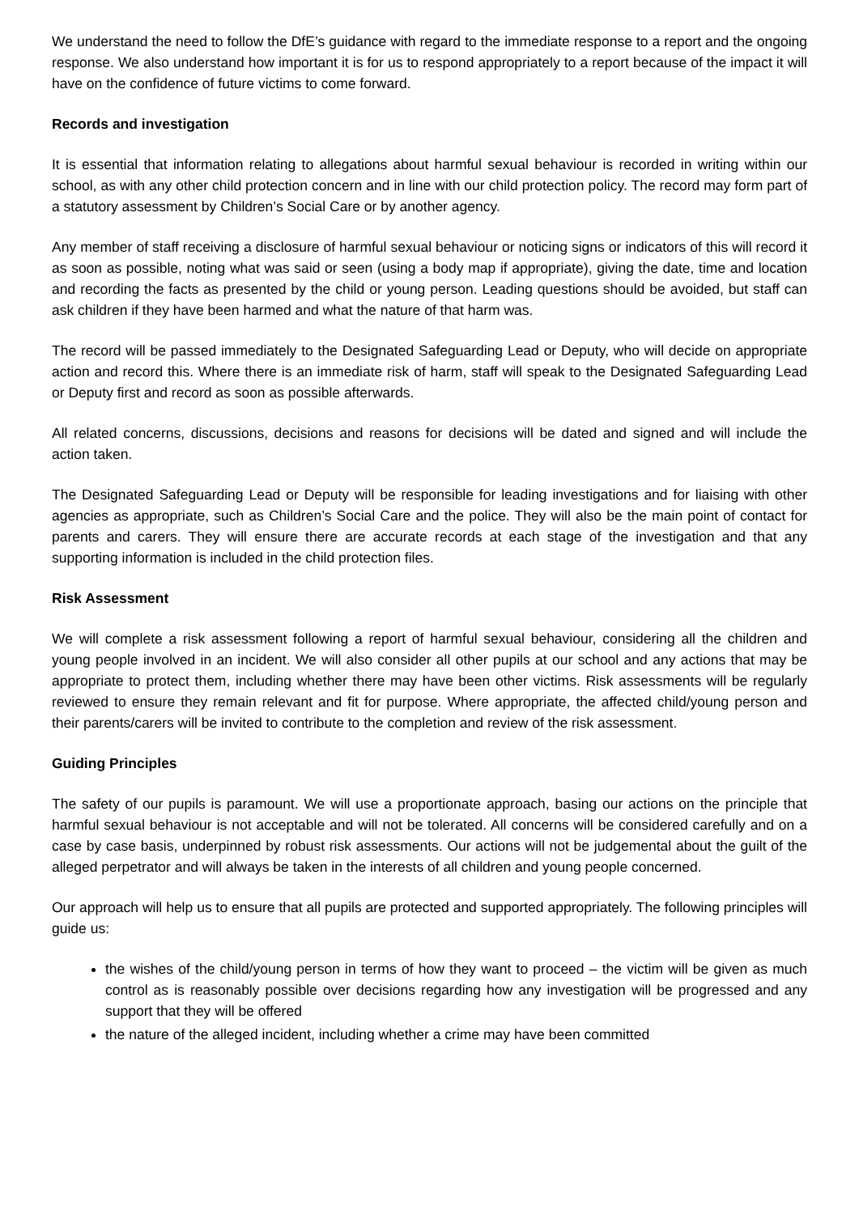We understand the need to follow the DfE’s guidance with regard to the immediate response to a report and the ongoing response. We also understand how important it is for us to respond appropriately to a report because of the impact it will have on the confidence of future victims to come forward.
Records and investigation
It is essential that information relating to allegations about harmful sexual behaviour is recorded in writing within our school, as with any other child protection concern and in line with our child protection policy. The record may form part of a statutory assessment by Children’s Social Care or by another agency.
Any member of staff receiving a disclosure of harmful sexual behaviour or noticing signs or indicators of this will record it as soon as possible, noting what was said or seen (using a body map if appropriate), giving the date, time and location and recording the facts as presented by the child or young person. Leading questions should be avoided, but staff can ask children if they have been harmed and what the nature of that harm was.
The record will be passed immediately to the Designated Safeguarding Lead or Deputy, who will decide on appropriate action and record this. Where there is an immediate risk of harm, staff will speak to the Designated Safeguarding Lead or Deputy first and record as soon as possible afterwards.
All related concerns, discussions, decisions and reasons for decisions will be dated and signed and will include the action taken.
The Designated Safeguarding Lead or Deputy will be responsible for leading investigations and for liaising with other agencies as appropriate, such as Children’s Social Care and the police. They will also be the main point of contact for parents and carers. They will ensure there are accurate records at each stage of the investigation and that any supporting information is included in the child protection files.
Risk Assessment
We will complete a risk assessment following a report of harmful sexual behaviour, considering all the children and young people involved in an incident. We will also consider all other pupils at our school and any actions that may be appropriate to protect them, including whether there may have been other victims. Risk assessments will be regularly reviewed to ensure they remain relevant and fit for purpose. Where appropriate, the affected child/young person and their parents/carers will be invited to contribute to the completion and review of the risk assessment.
Guiding Principles
The safety of our pupils is paramount. We will use a proportionate approach, basing our actions on the principle that harmful sexual behaviour is not acceptable and will not be tolerated. All concerns will be considered carefully and on a case by case basis, underpinned by robust risk assessments. Our actions will not be judgemental about the guilt of the alleged perpetrator and will always be taken in the interests of all children and young people concerned.
Our approach will help us to ensure that all pupils are protected and supported appropriately. The following principles will guide us:
the wishes of the child/young person in terms of how they want to proceed – the victim will be given as much control as is reasonably possible over decisions regarding how any investigation will be progressed and any support that they will be offered
the nature of the alleged incident, including whether a crime may have been committed